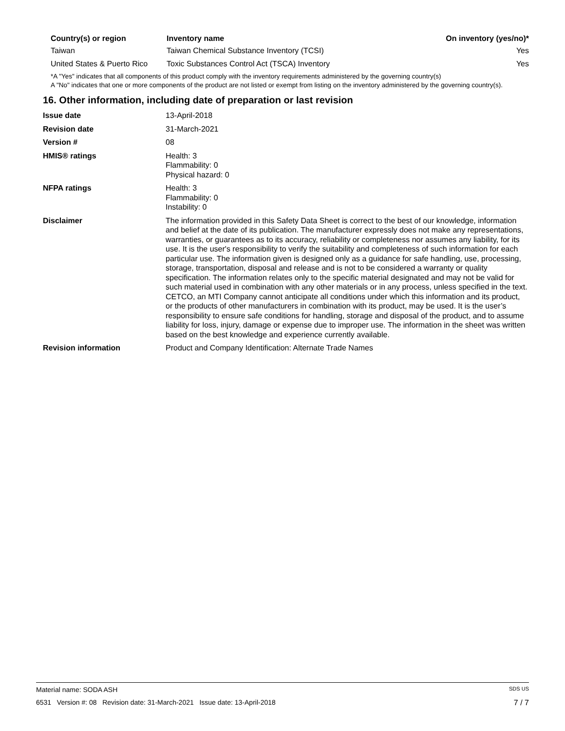| Country(s) or region | Inventory name | On inventory (yes/no)* |
| --- | --- | --- |
| Taiwan | Taiwan Chemical Substance Inventory (TCSI) | Yes |
| United States & Puerto Rico | Toxic Substances Control Act (TSCA) Inventory | Yes |
*A "Yes" indicates that all components of this product comply with the inventory requirements administered by the governing country(s)
A "No" indicates that one or more components of the product are not listed or exempt from listing on the inventory administered by the governing country(s).
16. Other information, including date of preparation or last revision
| Issue date | 13-April-2018 |
| Revision date | 31-March-2021 |
| Version # | 08 |
| HMIS® ratings | Health: 3 Flammability: 0 Physical hazard: 0 |
| NFPA ratings | Health: 3 Flammability: 0 Instability: 0 |
| Disclaimer | The information provided in this Safety Data Sheet is correct to the best of our knowledge, information and belief at the date of its publication. The manufacturer expressly does not make any representations, warranties, or guarantees as to its accuracy, reliability or completeness nor assumes any liability, for its use. It is the user's responsibility to verify the suitability and completeness of such information for each particular use. The information given is designed only as a guidance for safe handling, use, processing, storage, transportation, disposal and release and is not to be considered a warranty or quality specification. The information relates only to the specific material designated and may not be valid for such material used in combination with any other materials or in any process, unless specified in the text. CETCO, an MTI Company cannot anticipate all conditions under which this information and its product, or the products of other manufacturers in combination with its product, may be used. It is the user’s responsibility to ensure safe conditions for handling, storage and disposal of the product, and to assume liability for loss, injury, damage or expense due to improper use. The information in the sheet was written based on the best knowledge and experience currently available. |
| Revision information | Product and Company Identification: Alternate Trade Names |
Material name: SODA ASH SDS US
6531 Version #: 08 Revision date: 31-March-2021 Issue date: 13-April-2018 7 / 7